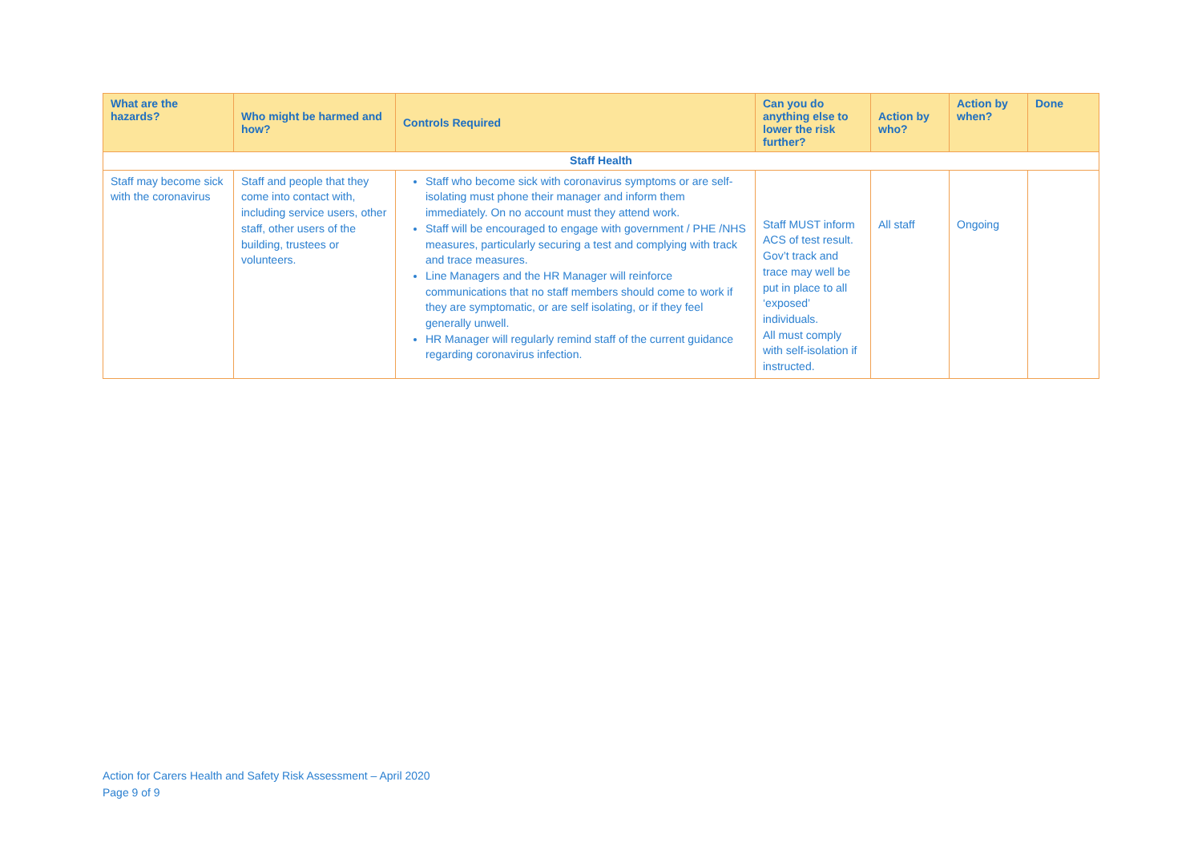| What are the hazards? | Who might be harmed and how? | Controls Required | Can you do anything else to lower the risk further? | Action by who? | Action by when? | Done |
| --- | --- | --- | --- | --- | --- | --- |
| Staff Health | | | | | | |
| Staff may become sick with the coronavirus | Staff and people that they come into contact with, including service users, other staff, other users of the building, trustees or volunteers. | Staff who become sick with coronavirus symptoms or are self-isolating must phone their manager and inform them immediately. On no account must they attend work. Staff will be encouraged to engage with government / PHE /NHS measures, particularly securing a test and complying with track and trace measures. Line Managers and the HR Manager will reinforce communications that no staff members should come to work if they are symptomatic, or are self isolating, or if they feel generally unwell. HR Manager will regularly remind staff of the current guidance regarding coronavirus infection. | Staff MUST inform ACS of test result. Gov’t track and trace may well be put in place to all ‘exposed’ individuals. All must comply with self-isolation if instructed. | All staff | Ongoing | |
Action for Carers Health and Safety Risk Assessment – April 2020
Page 9 of 9